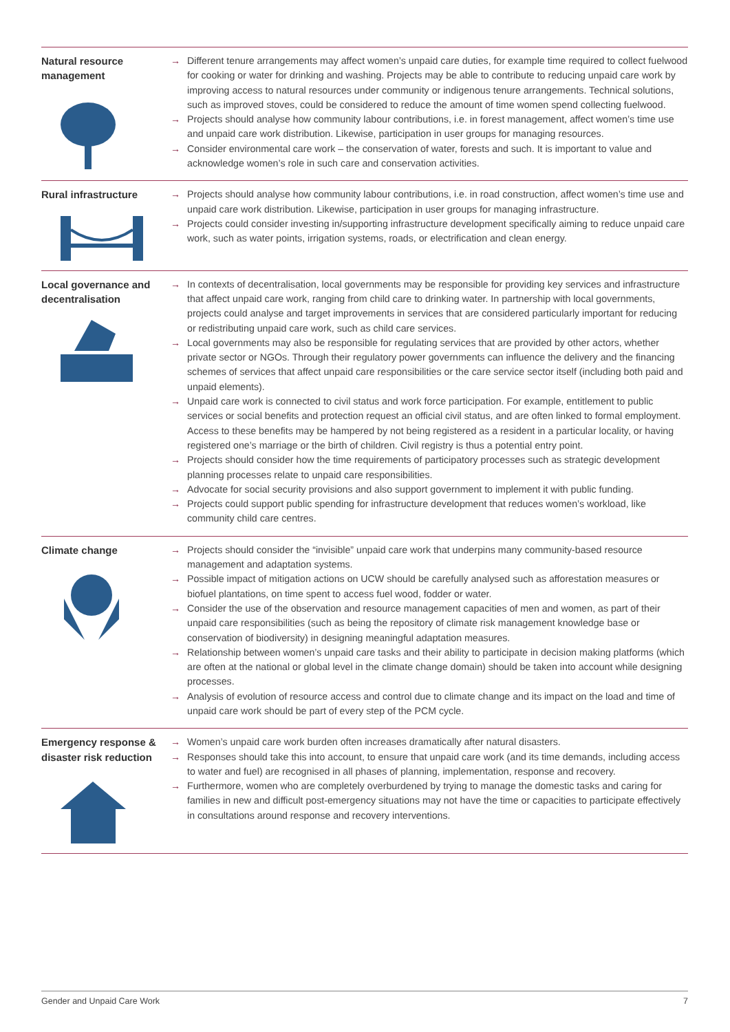| Natural resource management | → Different tenure arrangements may affect women’s unpaid care duties, for example time required to collect fuelwood for cooking or water for drinking and washing. Projects may be able to contribute to reducing unpaid care work by improving access to natural resources under community or indigenous tenure arrangements. Technical solutions, such as improved stoves, could be considered to reduce the amount of time women spend collecting fuelwood. → Projects should analyse how community labour contributions, i.e. in forest management, affect women’s time use and unpaid care work distribution. Likewise, participation in user groups for managing resources. → Consider environmental care work – the conservation of water, forests and such. It is important to value and acknowledge women’s role in such care and conservation activities. |
| Rural infrastructure | → Projects should analyse how community labour contributions, i.e. in road construction, affect women’s time use and unpaid care work distribution. Likewise, participation in user groups for managing infrastructure. → Projects could consider investing in/supporting infrastructure development specifically aiming to reduce unpaid care work, such as water points, irrigation systems, roads, or electrification and clean energy. |
| Local governance and decentralisation | → In contexts of decentralisation, local governments may be responsible for providing key services and infrastructure that affect unpaid care work, ranging from child care to drinking water. In partnership with local governments, projects could analyse and target improvements in services that are considered particularly important for reducing or redistributing unpaid care work, such as child care services. → Local governments may also be responsible for regulating services that are provided by other actors, whether private sector or NGOs. Through their regulatory power governments can influence the delivery and the financing schemes of services that affect unpaid care responsibilities or the care service sector itself (including both paid and unpaid elements). → Unpaid care work is connected to civil status and work force participation. For example, entitlement to public services or social benefits and protection request an official civil status, and are often linked to formal employment. Access to these benefits may be hampered by not being registered as a resident in a particular locality, or having registered one’s marriage or the birth of children. Civil registry is thus a potential entry point. → Projects should consider how the time requirements of participatory processes such as strategic development planning processes relate to unpaid care responsibilities. → Advocate for social security provisions and also support government to implement it with public funding. → Projects could support public spending for infrastructure development that reduces women’s workload, like community child care centres. |
| Climate change | → Projects should consider the “invisible” unpaid care work that underpins many community-based resource management and adaptation systems. → Possible impact of mitigation actions on UCW should be carefully analysed such as afforestation measures or biofuel plantations, on time spent to access fuel wood, fodder or water. → Consider the use of the observation and resource management capacities of men and women, as part of their unpaid care responsibilities (such as being the repository of climate risk management knowledge base or conservation of biodiversity) in designing meaningful adaptation measures. → Relationship between women’s unpaid care tasks and their ability to participate in decision making platforms (which are often at the national or global level in the climate change domain) should be taken into account while designing processes. → Analysis of evolution of resource access and control due to climate change and its impact on the load and time of unpaid care work should be part of every step of the PCM cycle. |
| Emergency response & disaster risk reduction | → Women’s unpaid care work burden often increases dramatically after natural disasters. → Responses should take this into account, to ensure that unpaid care work (and its time demands, including access to water and fuel) are recognised in all phases of planning, implementation, response and recovery. → Furthermore, women who are completely overburdened by trying to manage the domestic tasks and caring for families in new and difficult post-emergency situations may not have the time or capacities to participate effectively in consultations around response and recovery interventions. |
Gender and Unpaid Care Work 7